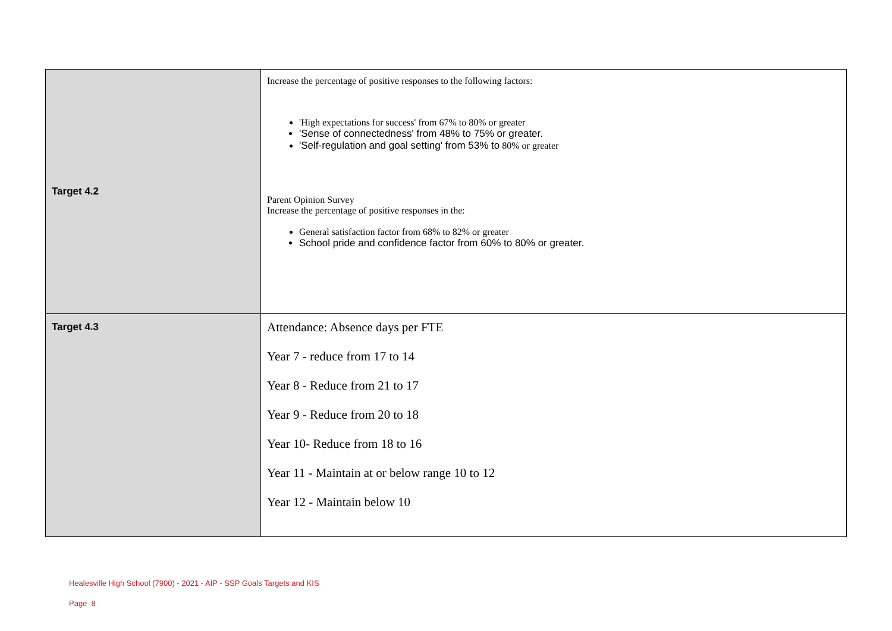| Target 4.2 | Increase the percentage of positive responses to the following factors: 'High expectations for success' from 67% to 80% or greater 'Sense of connectedness' from 48% to 75% or greater. 'Self-regulation and goal setting' from 53% to 80% or greater Parent Opinion Survey Increase the percentage of positive responses in the: General satisfaction factor from 68% to 82% or greater School pride and confidence factor from 60% to 80% or greater. |
| Target 4.3 | Attendance: Absence days per FTE Year 7 - reduce from 17 to 14 Year 8 - Reduce from 21 to 17 Year 9 - Reduce from 20 to 18 Year 10- Reduce from 18 to 16 Year 11 - Maintain at or below range 10 to 12 Year 12 - Maintain below 10 |
Healesville High School (7900) - 2021 - AIP - SSP Goals Targets and KIS
Page 8